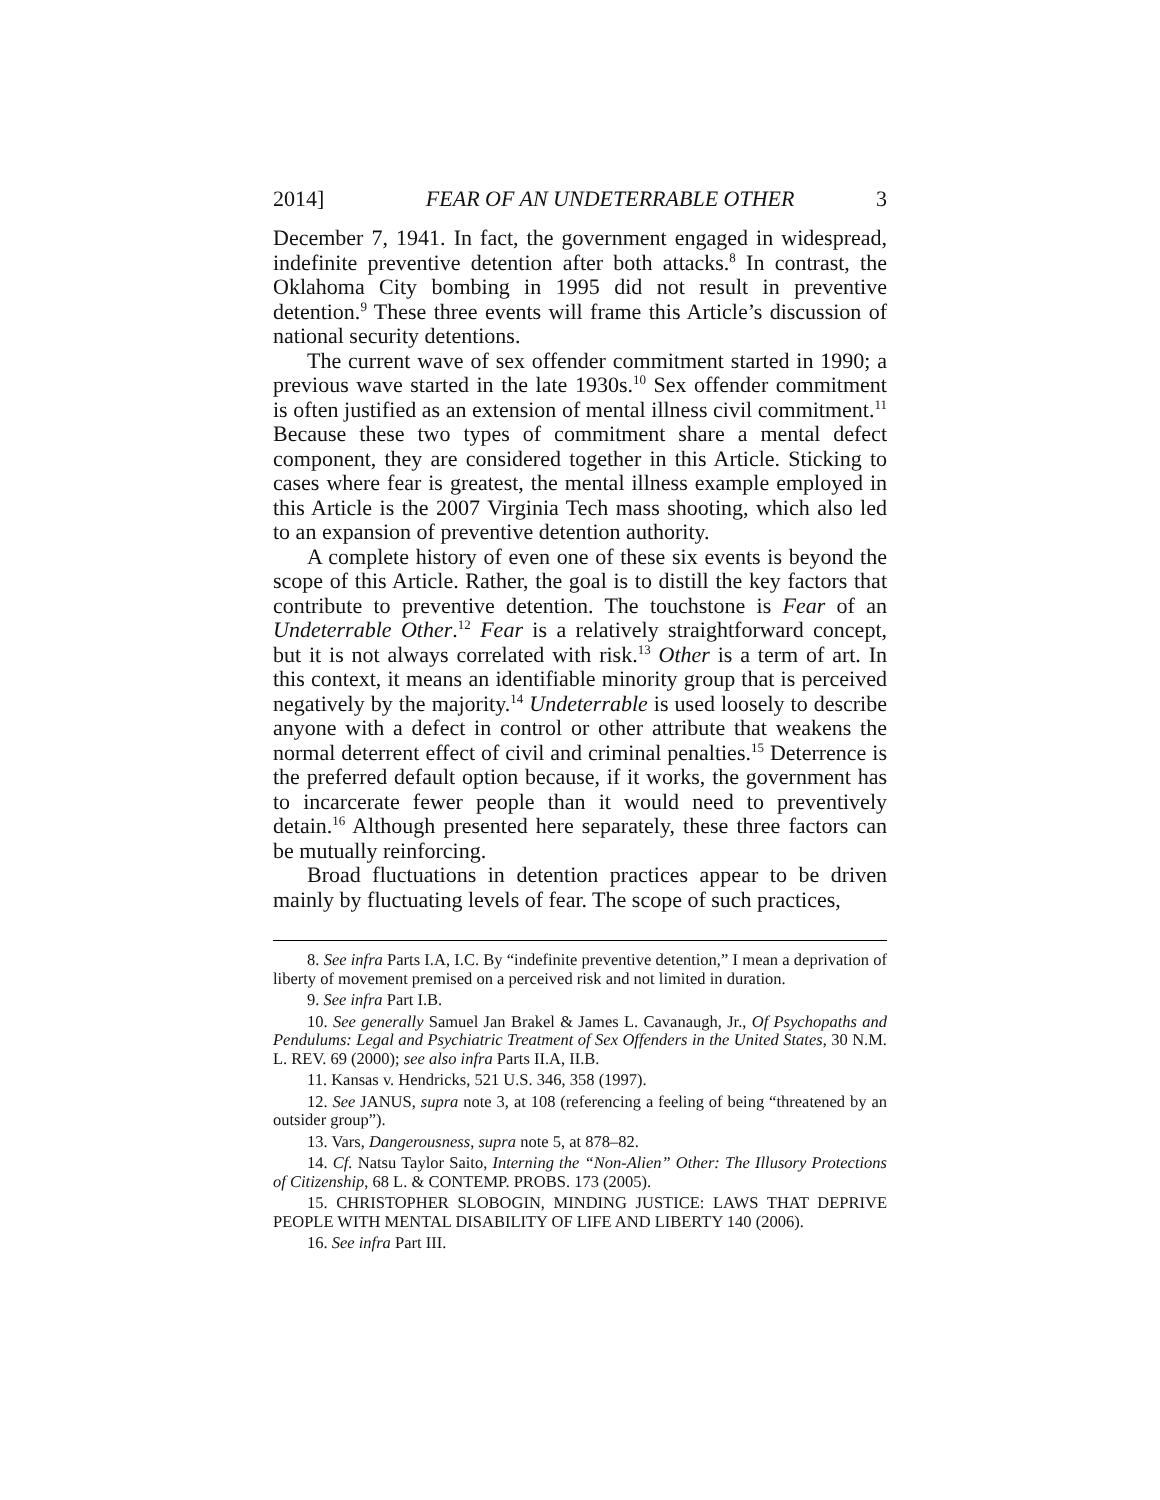2014] FEAR OF AN UNDETERRABLE OTHER 3
December 7, 1941. In fact, the government engaged in widespread, indefinite preventive detention after both attacks.<sup>8</sup> In contrast, the Oklahoma City bombing in 1995 did not result in preventive detention.<sup>9</sup> These three events will frame this Article’s discussion of national security detentions.
The current wave of sex offender commitment started in 1990; a previous wave started in the late 1930s.<sup>10</sup> Sex offender commitment is often justified as an extension of mental illness civil commitment.<sup>11</sup> Because these two types of commitment share a mental defect component, they are considered together in this Article. Sticking to cases where fear is greatest, the mental illness example employed in this Article is the 2007 Virginia Tech mass shooting, which also led to an expansion of preventive detention authority.
A complete history of even one of these six events is beyond the scope of this Article. Rather, the goal is to distill the key factors that contribute to preventive detention. The touchstone is Fear of an Undeterrable Other.<sup>12</sup> Fear is a relatively straightforward concept, but it is not always correlated with risk.<sup>13</sup> Other is a term of art. In this context, it means an identifiable minority group that is perceived negatively by the majority.<sup>14</sup> Undeterrable is used loosely to describe anyone with a defect in control or other attribute that weakens the normal deterrent effect of civil and criminal penalties.<sup>15</sup> Deterrence is the preferred default option because, if it works, the government has to incarcerate fewer people than it would need to preventively detain.<sup>16</sup> Although presented here separately, these three factors can be mutually reinforcing.
Broad fluctuations in detention practices appear to be driven mainly by fluctuating levels of fear. The scope of such practices,
8. See infra Parts I.A, I.C. By “indefinite preventive detention,” I mean a deprivation of liberty of movement premised on a perceived risk and not limited in duration.
9. See infra Part I.B.
10. See generally Samuel Jan Brakel & James L. Cavanaugh, Jr., Of Psychopaths and Pendulums: Legal and Psychiatric Treatment of Sex Offenders in the United States, 30 N.M. L. REV. 69 (2000); see also infra Parts II.A, II.B.
11. Kansas v. Hendricks, 521 U.S. 346, 358 (1997).
12. See JANUS, supra note 3, at 108 (referencing a feeling of being “threatened by an outsider group”).
13. Vars, Dangerousness, supra note 5, at 878–82.
14. Cf. Natsu Taylor Saito, Interning the “Non-Alien” Other: The Illusory Protections of Citizenship, 68 L. & CONTEMP. PROBS. 173 (2005).
15. CHRISTOPHER SLOBOGIN, MINDING JUSTICE: LAWS THAT DEPRIVE PEOPLE WITH MENTAL DISABILITY OF LIFE AND LIBERTY 140 (2006).
16. See infra Part III.